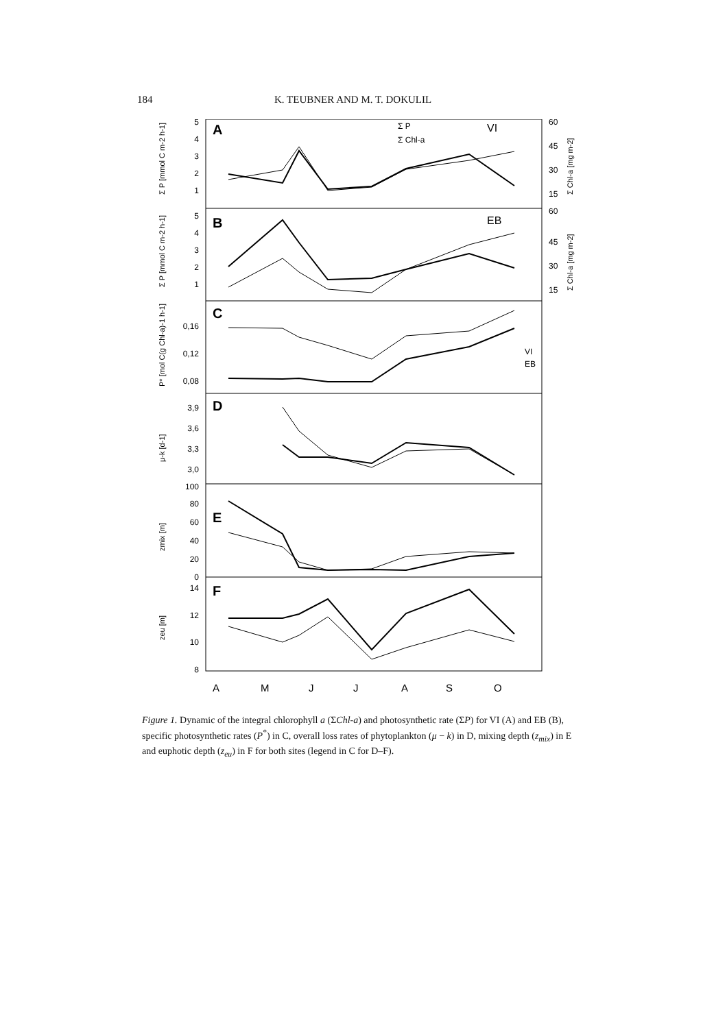184 K. TEUBNER AND M. T. DOKULIL
A
B
C
D
E
F
VI
EB
Σ P
Σ Chl-a
VI
EB
5
4
3
2
1
5
4
3
2
1
0,16
0,12
0,08
3,9
3,6
3,3
3,0
100
80
60
40
20
0
14
12
10
8
60
45
30
15
60
45
30
15
A
M
J
J
A
S
O
Σ P [mmol C m-2 h-1]
Σ P [mmol C m-2 h-1]
P* [mol C(g Chl-a)-1 h-1]
μ-k [d-1]
zmix [m]
zeu [m]
Σ Chl-a [mg m-2]
Σ Chl-a [mg m-2]
Figure 1. Dynamic of the integral chlorophyll a (ΣChl-a) and photosynthetic rate (ΣP) for VI (A) and EB (B), specific photosynthetic rates (P<sup>*</sup>) in C, overall loss rates of phytoplankton (μ − k) in D, mixing depth (z<sub>mix</sub>) in E and euphotic depth (z<sub>eu</sub>) in F for both sites (legend in C for D–F).